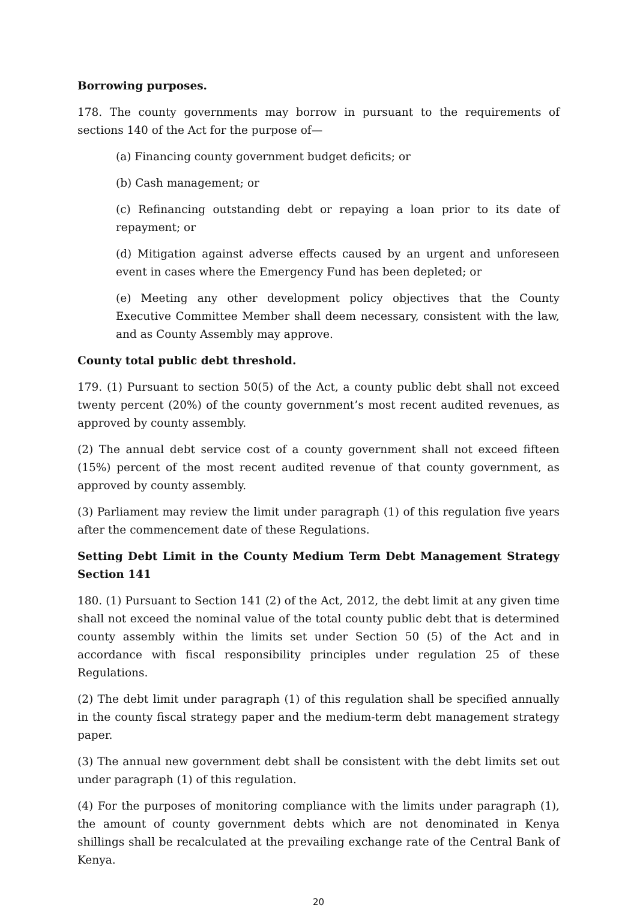Borrowing purposes.
178. The county governments may borrow in pursuant to the requirements of sections 140 of the Act for the purpose of—
(a) Financing county government budget deficits; or
(b) Cash management; or
(c) Refinancing outstanding debt or repaying a loan prior to its date of repayment; or
(d) Mitigation against adverse effects caused by an urgent and unforeseen event in cases where the Emergency Fund has been depleted; or
(e) Meeting any other development policy objectives that the County Executive Committee Member shall deem necessary, consistent with the law, and as County Assembly may approve.
County total public debt threshold.
179. (1) Pursuant to section 50(5) of the Act, a county public debt shall not exceed twenty percent (20%) of the county government’s most recent audited revenues, as approved by county assembly.
(2) The annual debt service cost of a county government shall not exceed fifteen (15%) percent of the most recent audited revenue of that county government, as approved by county assembly.
(3) Parliament may review the limit under paragraph (1) of this regulation five years after the commencement date of these Regulations.
Setting Debt Limit in the County Medium Term Debt Management Strategy Section 141
180. (1) Pursuant to Section 141 (2) of the Act, 2012, the debt limit at any given time shall not exceed the nominal value of the total county public debt that is determined county assembly within the limits set under Section 50 (5) of the Act and in accordance with fiscal responsibility principles under regulation 25 of these Regulations.
(2) The debt limit under paragraph (1) of this regulation shall be specified annually in the county fiscal strategy paper and the medium-term debt management strategy paper.
(3) The annual new government debt shall be consistent with the debt limits set out under paragraph (1) of this regulation.
(4) For the purposes of monitoring compliance with the limits under paragraph (1), the amount of county government debts which are not denominated in Kenya shillings shall be recalculated at the prevailing exchange rate of the Central Bank of Kenya.
20